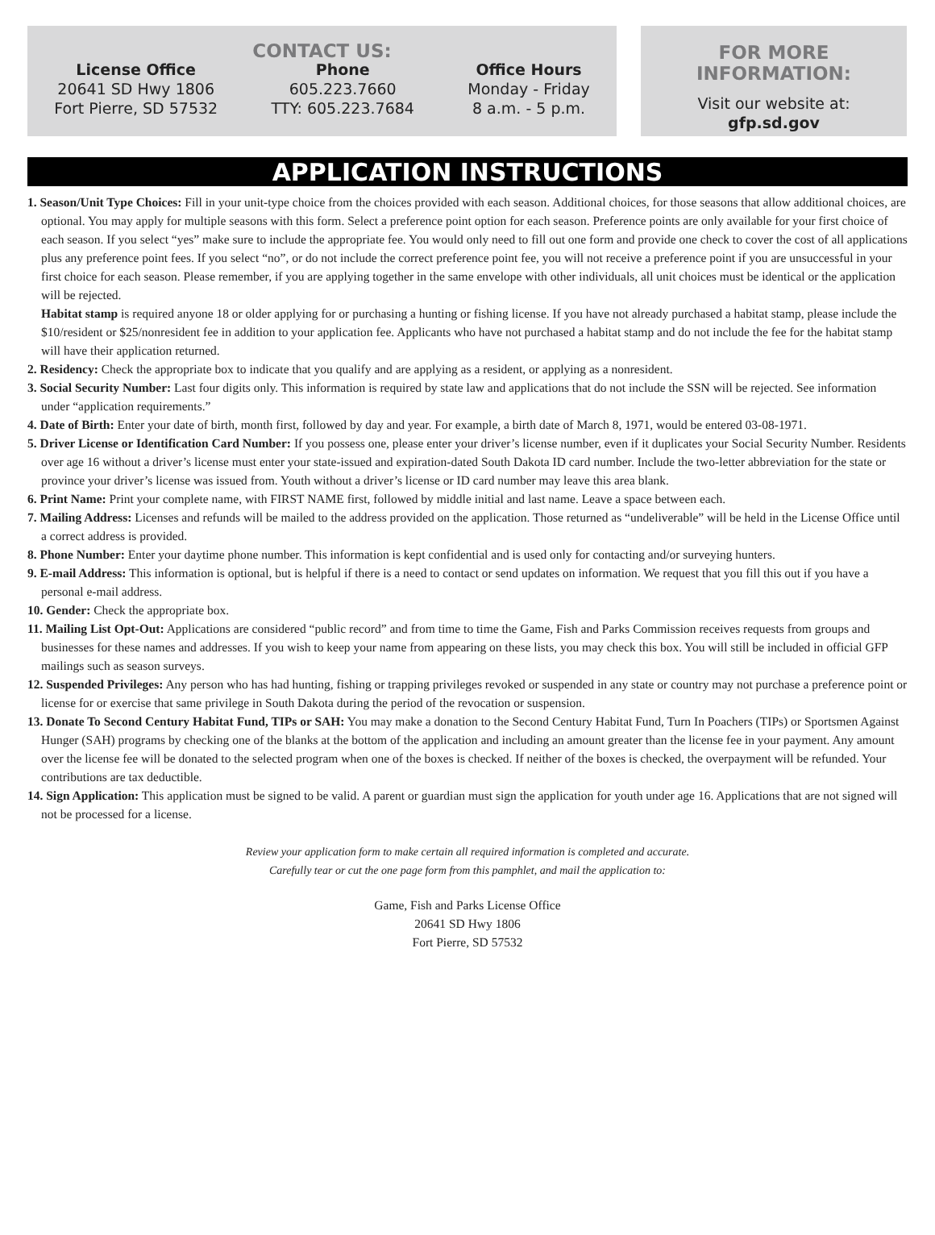CONTACT US:
License Office
20641 SD Hwy 1806
Fort Pierre, SD 57532
Phone
605.223.7660
TTY: 605.223.7684
Office Hours
Monday - Friday
8 a.m. - 5 p.m.
FOR MORE INFORMATION:
Visit our website at:
gfp.sd.gov
APPLICATION INSTRUCTIONS
1. Season/Unit Type Choices: Fill in your unit-type choice from the choices provided with each season. Additional choices, for those seasons that allow additional choices, are optional. You may apply for multiple seasons with this form. Select a preference point option for each season. Preference points are only available for your first choice of each season. If you select “yes” make sure to include the appropriate fee. You would only need to fill out one form and provide one check to cover the cost of all applications plus any preference point fees. If you select “no”, or do not include the correct preference point fee, you will not receive a preference point if you are unsuccessful in your first choice for each season. Please remember, if you are applying together in the same envelope with other individuals, all unit choices must be identical or the application will be rejected.
Habitat stamp is required anyone 18 or older applying for or purchasing a hunting or fishing license. If you have not already purchased a habitat stamp, please include the $10/resident or $25/nonresident fee in addition to your application fee. Applicants who have not purchased a habitat stamp and do not include the fee for the habitat stamp will have their application returned.
2. Residency: Check the appropriate box to indicate that you qualify and are applying as a resident, or applying as a nonresident.
3. Social Security Number: Last four digits only. This information is required by state law and applications that do not include the SSN will be rejected. See information under “application requirements.”
4. Date of Birth: Enter your date of birth, month first, followed by day and year. For example, a birth date of March 8, 1971, would be entered 03-08-1971.
5. Driver License or Identification Card Number: If you possess one, please enter your driver’s license number, even if it duplicates your Social Security Number. Residents over age 16 without a driver’s license must enter your state-issued and expiration-dated South Dakota ID card number. Include the two-letter abbreviation for the state or province your driver’s license was issued from. Youth without a driver’s license or ID card number may leave this area blank.
6. Print Name: Print your complete name, with FIRST NAME first, followed by middle initial and last name. Leave a space between each.
7. Mailing Address: Licenses and refunds will be mailed to the address provided on the application. Those returned as “undeliverable” will be held in the License Office until a correct address is provided.
8. Phone Number: Enter your daytime phone number. This information is kept confidential and is used only for contacting and/or surveying hunters.
9. E-mail Address: This information is optional, but is helpful if there is a need to contact or send updates on information. We request that you fill this out if you have a personal e-mail address.
10. Gender: Check the appropriate box.
11. Mailing List Opt-Out: Applications are considered “public record” and from time to time the Game, Fish and Parks Commission receives requests from groups and businesses for these names and addresses. If you wish to keep your name from appearing on these lists, you may check this box. You will still be included in official GFP mailings such as season surveys.
12. Suspended Privileges: Any person who has had hunting, fishing or trapping privileges revoked or suspended in any state or country may not purchase a preference point or license for or exercise that same privilege in South Dakota during the period of the revocation or suspension.
13. Donate To Second Century Habitat Fund, TIPs or SAH: You may make a donation to the Second Century Habitat Fund, Turn In Poachers (TIPs) or Sportsmen Against Hunger (SAH) programs by checking one of the blanks at the bottom of the application and including an amount greater than the license fee in your payment. Any amount over the license fee will be donated to the selected program when one of the boxes is checked. If neither of the boxes is checked, the overpayment will be refunded. Your contributions are tax deductible.
14. Sign Application: This application must be signed to be valid. A parent or guardian must sign the application for youth under age 16. Applications that are not signed will not be processed for a license.
Review your application form to make certain all required information is completed and accurate.
Carefully tear or cut the one page form from this pamphlet, and mail the application to:
Game, Fish and Parks License Office
20641 SD Hwy 1806
Fort Pierre, SD 57532